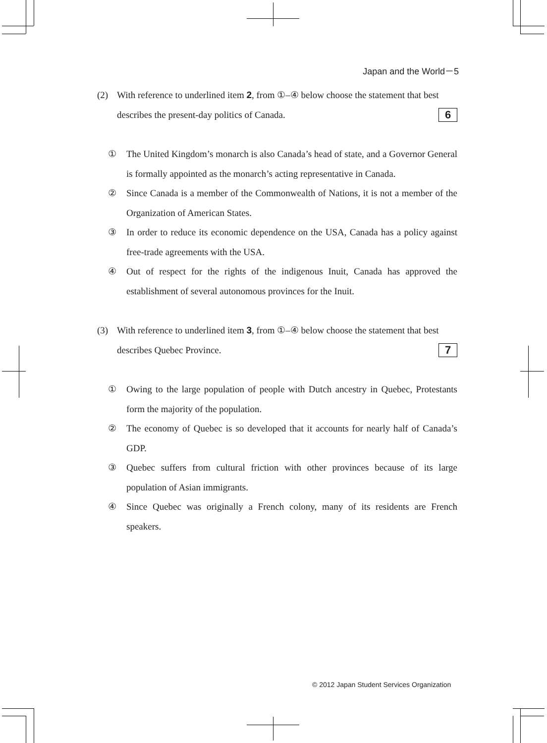Japan and the World－5
(2) With reference to underlined item 2, from ①–④ below choose the statement that best describes the present-day politics of Canada. 6
① The United Kingdom’s monarch is also Canada’s head of state, and a Governor General is formally appointed as the monarch’s acting representative in Canada.
② Since Canada is a member of the Commonwealth of Nations, it is not a member of the Organization of American States.
③ In order to reduce its economic dependence on the USA, Canada has a policy against free-trade agreements with the USA.
④ Out of respect for the rights of the indigenous Inuit, Canada has approved the establishment of several autonomous provinces for the Inuit.
(3) With reference to underlined item 3, from ①–④ below choose the statement that best describes Quebec Province. 7
① Owing to the large population of people with Dutch ancestry in Quebec, Protestants form the majority of the population.
② The economy of Quebec is so developed that it accounts for nearly half of Canada’s GDP.
③ Quebec suffers from cultural friction with other provinces because of its large population of Asian immigrants.
④ Since Quebec was originally a French colony, many of its residents are French speakers.
© 2012 Japan Student Services Organization